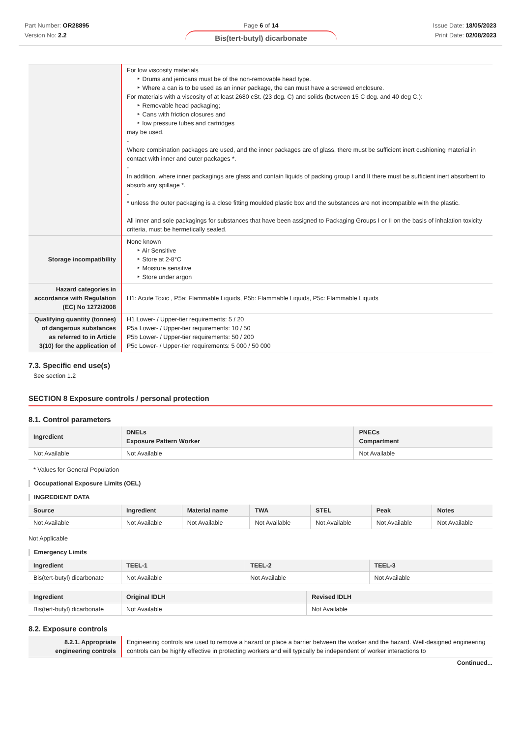Part Number: OR28895
Version No: 2.2
Page 6 of 14
Bis(tert-butyl) dicarbonate
Issue Date: 18/05/2023
Print Date: 02/08/2023
| | For low viscosity materials ‣ Drums and jerricans must be of the non-removable head type. ‣ Where a can is to be used as an inner package, the can must have a screwed enclosure. For materials with a viscosity of at least 2680 cSt. (23 deg. C) and solids (between 15 C deg. and 40 deg C.): ‣ Removable head packaging; ‣ Cans with friction closures and ‣ low pressure tubes and cartridges may be used. - Where combination packages are used, and the inner packages are of glass, there must be sufficient inert cushioning material in contact with inner and outer packages *. - In addition, where inner packagings are glass and contain liquids of packing group I and II there must be sufficient inert absorbent to absorb any spillage *. - * unless the outer packaging is a close fitting moulded plastic box and the substances are not incompatible with the plastic. All inner and sole packagings for substances that have been assigned to Packaging Groups I or II on the basis of inhalation toxicity criteria, must be hermetically sealed. |
| Storage incompatibility | None known ‣ Air Sensitive ‣ Store at 2-8°C ‣ Moisture sensitive ‣ Store under argon |
| Hazard categories in accordance with Regulation (EC) No 1272/2008 | H1: Acute Toxic , P5a: Flammable Liquids, P5b: Flammable Liquids, P5c: Flammable Liquids |
| Qualifying quantity (tonnes) of dangerous substances as referred to in Article 3(10) for the application of | H1 Lower- / Upper-tier requirements: 5 / 20 P5a Lower- / Upper-tier requirements: 10 / 50 P5b Lower- / Upper-tier requirements: 50 / 200 P5c Lower- / Upper-tier requirements: 5 000 / 50 000 |
7.3. Specific end use(s)
See section 1.2
SECTION 8 Exposure controls / personal protection
8.1. Control parameters
| Ingredient | DNELs Exposure Pattern Worker | PNECs Compartment |
| --- | --- | --- |
| Not Available | Not Available | Not Available |
* Values for General Population
Occupational Exposure Limits (OEL)
INGREDIENT DATA
| Source | Ingredient | Material name | TWA | STEL | Peak | Notes |
| --- | --- | --- | --- | --- | --- | --- |
| Not Available | Not Available | Not Available | Not Available | Not Available | Not Available | Not Available |
Not Applicable
Emergency Limits
| Ingredient | TEEL-1 | TEEL-2 | TEEL-3 |
| --- | --- | --- | --- |
| Bis(tert-butyl) dicarbonate | Not Available | Not Available | Not Available |
| Ingredient | Original IDLH | Revised IDLH |
| --- | --- | --- |
| Bis(tert-butyl) dicarbonate | Not Available | Not Available |
8.2. Exposure controls
| 8.2.1. Appropriate engineering controls | Engineering controls are used to remove a hazard or place a barrier between the worker and the hazard. Well-designed engineering controls can be highly effective in protecting workers and will typically be independent of worker interactions to |
Continued...